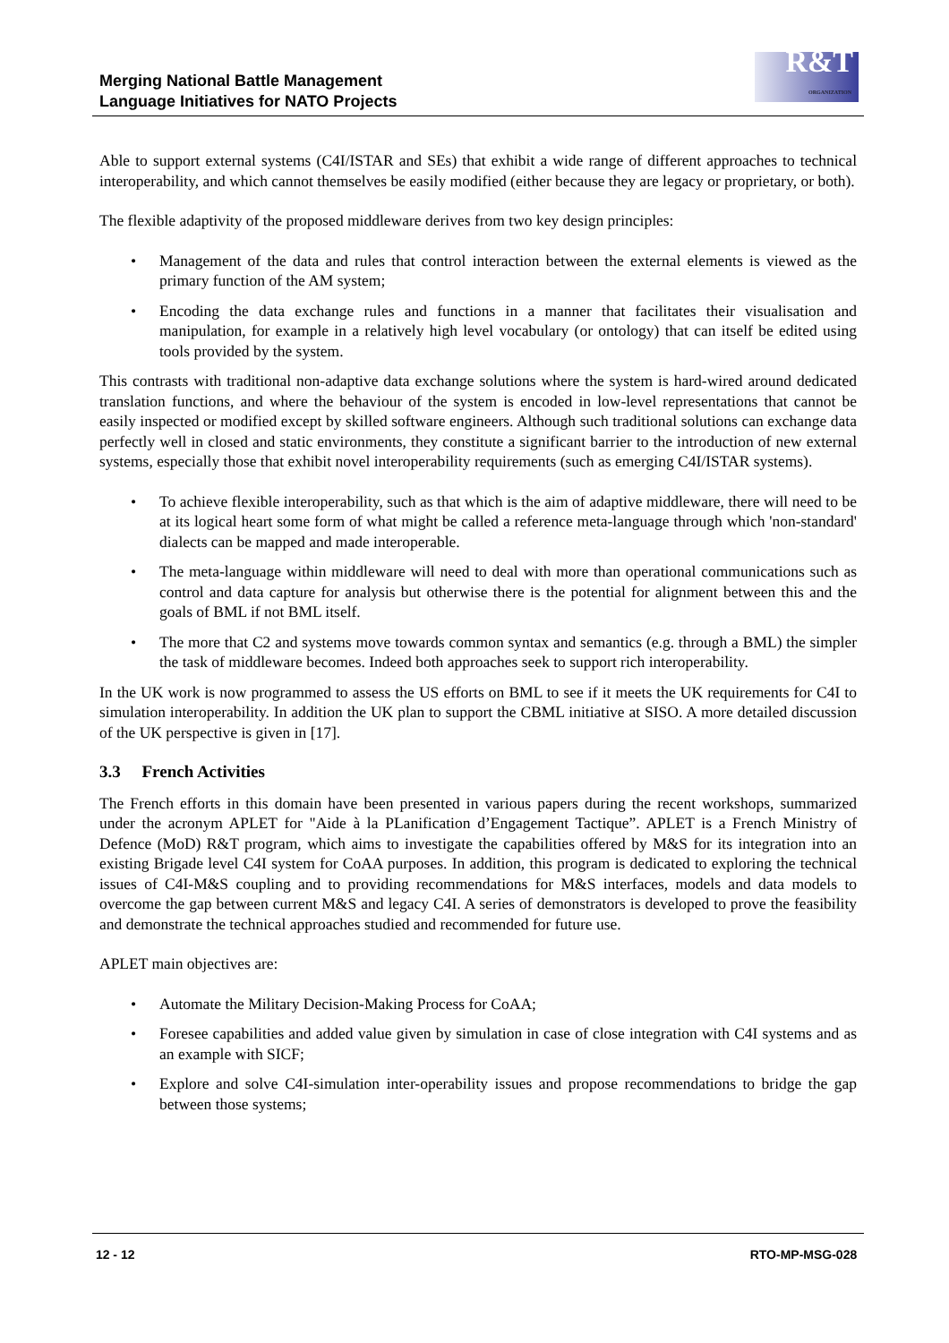Merging National Battle Management
Language Initiatives for NATO Projects
R&T
ORGANIZATION
Able to support external systems (C4I/ISTAR and SEs) that exhibit a wide range of different approaches to technical interoperability, and which cannot themselves be easily modified (either because they are legacy or proprietary, or both).
The flexible adaptivity of the proposed middleware derives from two key design principles:
• Management of the data and rules that control interaction between the external elements is viewed as the primary function of the AM system;
• Encoding the data exchange rules and functions in a manner that facilitates their visualisation and manipulation, for example in a relatively high level vocabulary (or ontology) that can itself be edited using tools provided by the system.
This contrasts with traditional non-adaptive data exchange solutions where the system is hard-wired around dedicated translation functions, and where the behaviour of the system is encoded in low-level representations that cannot be easily inspected or modified except by skilled software engineers. Although such traditional solutions can exchange data perfectly well in closed and static environments, they constitute a significant barrier to the introduction of new external systems, especially those that exhibit novel interoperability requirements (such as emerging C4I/ISTAR systems).
• To achieve flexible interoperability, such as that which is the aim of adaptive middleware, there will need to be at its logical heart some form of what might be called a reference meta-language through which 'non-standard' dialects can be mapped and made interoperable.
• The meta-language within middleware will need to deal with more than operational communications such as control and data capture for analysis but otherwise there is the potential for alignment between this and the goals of BML if not BML itself.
• The more that C2 and systems move towards common syntax and semantics (e.g. through a BML) the simpler the task of middleware becomes. Indeed both approaches seek to support rich interoperability.
In the UK work is now programmed to assess the US efforts on BML to see if it meets the UK requirements for C4I to simulation interoperability. In addition the UK plan to support the CBML initiative at SISO. A more detailed discussion of the UK perspective is given in [17].
3.3 French Activities
The French efforts in this domain have been presented in various papers during the recent workshops, summarized under the acronym APLET for "Aide à la PLanification d’Engagement Tactique”. APLET is a French Ministry of Defence (MoD) R&T program, which aims to investigate the capabilities offered by M&S for its integration into an existing Brigade level C4I system for CoAA purposes. In addition, this program is dedicated to exploring the technical issues of C4I-M&S coupling and to providing recommendations for M&S interfaces, models and data models to overcome the gap between current M&S and legacy C4I. A series of demonstrators is developed to prove the feasibility and demonstrate the technical approaches studied and recommended for future use.
APLET main objectives are:
• Automate the Military Decision-Making Process for CoAA;
• Foresee capabilities and added value given by simulation in case of close integration with C4I systems and as an example with SICF;
• Explore and solve C4I-simulation inter-operability issues and propose recommendations to bridge the gap between those systems;
12 - 12 RTO-MP-MSG-028